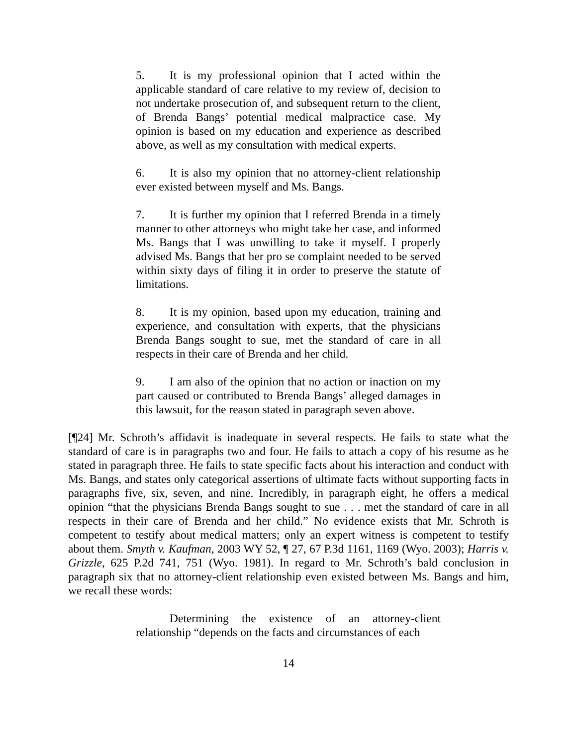5. It is my professional opinion that I acted within the applicable standard of care relative to my review of, decision to not undertake prosecution of, and subsequent return to the client, of Brenda Bangs’ potential medical malpractice case. My opinion is based on my education and experience as described above, as well as my consultation with medical experts.
6. It is also my opinion that no attorney-client relationship ever existed between myself and Ms. Bangs.
7. It is further my opinion that I referred Brenda in a timely manner to other attorneys who might take her case, and informed Ms. Bangs that I was unwilling to take it myself. I properly advised Ms. Bangs that her pro se complaint needed to be served within sixty days of filing it in order to preserve the statute of limitations.
8. It is my opinion, based upon my education, training and experience, and consultation with experts, that the physicians Brenda Bangs sought to sue, met the standard of care in all respects in their care of Brenda and her child.
9. I am also of the opinion that no action or inaction on my part caused or contributed to Brenda Bangs’ alleged damages in this lawsuit, for the reason stated in paragraph seven above.
[¶24] Mr. Schroth’s affidavit is inadequate in several respects. He fails to state what the standard of care is in paragraphs two and four. He fails to attach a copy of his resume as he stated in paragraph three. He fails to state specific facts about his interaction and conduct with Ms. Bangs, and states only categorical assertions of ultimate facts without supporting facts in paragraphs five, six, seven, and nine. Incredibly, in paragraph eight, he offers a medical opinion “that the physicians Brenda Bangs sought to sue . . . met the standard of care in all respects in their care of Brenda and her child.” No evidence exists that Mr. Schroth is competent to testify about medical matters; only an expert witness is competent to testify about them. Smyth v. Kaufman, 2003 WY 52, ¶ 27, 67 P.3d 1161, 1169 (Wyo. 2003); Harris v. Grizzle, 625 P.2d 741, 751 (Wyo. 1981). In regard to Mr. Schroth’s bald conclusion in paragraph six that no attorney-client relationship even existed between Ms. Bangs and him, we recall these words:
Determining the existence of an attorney-client relationship “depends on the facts and circumstances of each
14